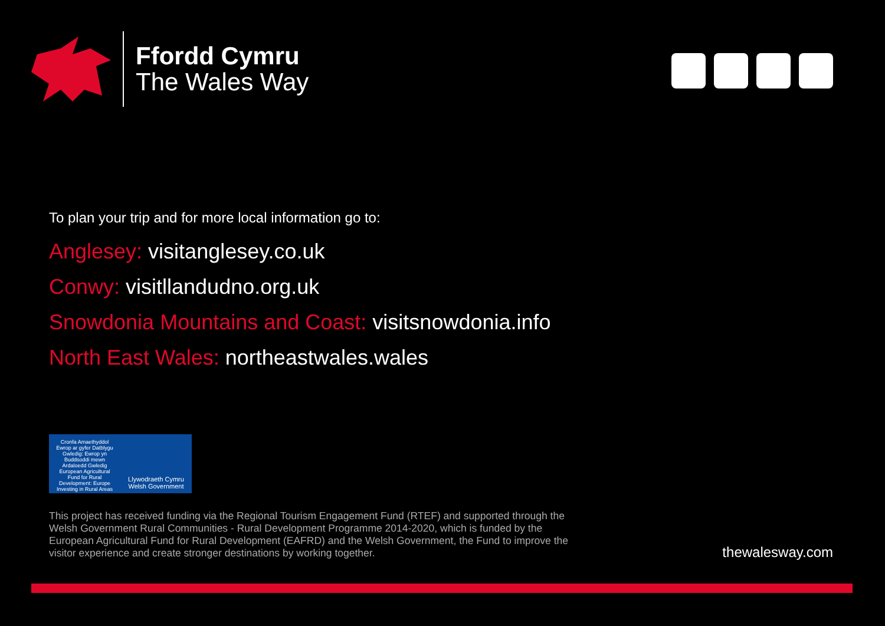Ffordd Cymru
The Wales Way
To plan your trip and for more local information go to:
Anglesey: visitanglesey.co.uk
Conwy: visitllandudno.org.uk
Snowdonia Mountains and Coast: visitsnowdonia.info
North East Wales: northeastwales.wales
Cronfa Amaethyddol Ewrop ar gyfer Datblygu Gwledig: Ewrop yn Buddsoddi mewn Ardaloedd Gwledig
European Agricultural Fund for Rural Development: Europe Investing in Rural Areas
Llywodraeth Cymru
Welsh Government
This project has received funding via the Regional Tourism Engagement Fund (RTEF) and supported through the Welsh Government Rural Communities - Rural Development Programme 2014-2020, which is funded by the European Agricultural Fund for Rural Development (EAFRD) and the Welsh Government, the Fund to improve the visitor experience and create stronger destinations by working together.
thewalesway.com